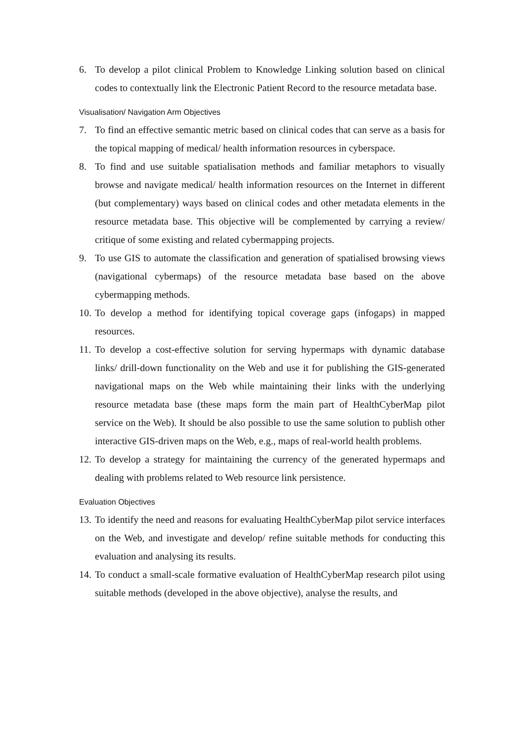6. To develop a pilot clinical Problem to Knowledge Linking solution based on clinical codes to contextually link the Electronic Patient Record to the resource metadata base.
Visualisation/ Navigation Arm Objectives
7. To find an effective semantic metric based on clinical codes that can serve as a basis for the topical mapping of medical/ health information resources in cyberspace.
8. To find and use suitable spatialisation methods and familiar metaphors to visually browse and navigate medical/ health information resources on the Internet in different (but complementary) ways based on clinical codes and other metadata elements in the resource metadata base. This objective will be complemented by carrying a review/ critique of some existing and related cybermapping projects.
9. To use GIS to automate the classification and generation of spatialised browsing views (navigational cybermaps) of the resource metadata base based on the above cybermapping methods.
10. To develop a method for identifying topical coverage gaps (infogaps) in mapped resources.
11. To develop a cost-effective solution for serving hypermaps with dynamic database links/ drill-down functionality on the Web and use it for publishing the GIS-generated navigational maps on the Web while maintaining their links with the underlying resource metadata base (these maps form the main part of HealthCyberMap pilot service on the Web). It should be also possible to use the same solution to publish other interactive GIS-driven maps on the Web, e.g., maps of real-world health problems.
12. To develop a strategy for maintaining the currency of the generated hypermaps and dealing with problems related to Web resource link persistence.
Evaluation Objectives
13. To identify the need and reasons for evaluating HealthCyberMap pilot service interfaces on the Web, and investigate and develop/ refine suitable methods for conducting this evaluation and analysing its results.
14. To conduct a small-scale formative evaluation of HealthCyberMap research pilot using suitable methods (developed in the above objective), analyse the results, and